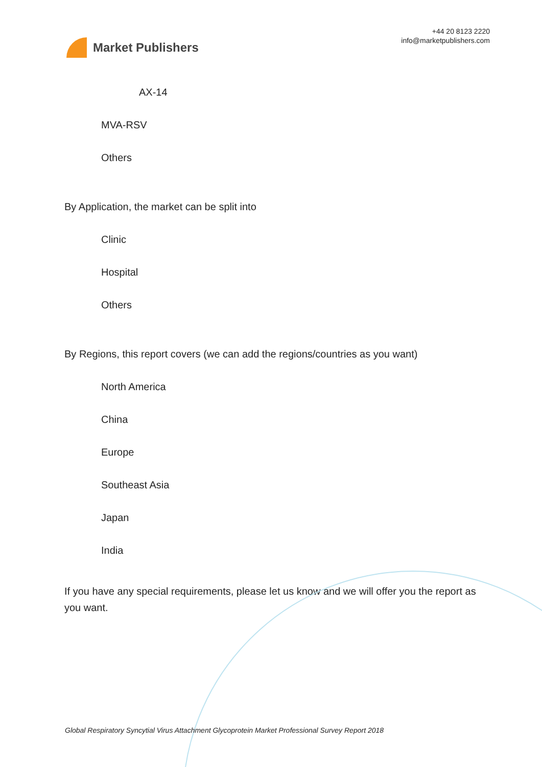Market Publishers
+44 20 8123 2220
info@marketpublishers.com
AX-14
MVA-RSV
Others
By Application, the market can be split into
Clinic
Hospital
Others
By Regions, this report covers (we can add the regions/countries as you want)
North America
China
Europe
Southeast Asia
Japan
India
If you have any special requirements, please let us know and we will offer you the report as you want.
Global Respiratory Syncytial Virus Attachment Glycoprotein Market Professional Survey Report 2018